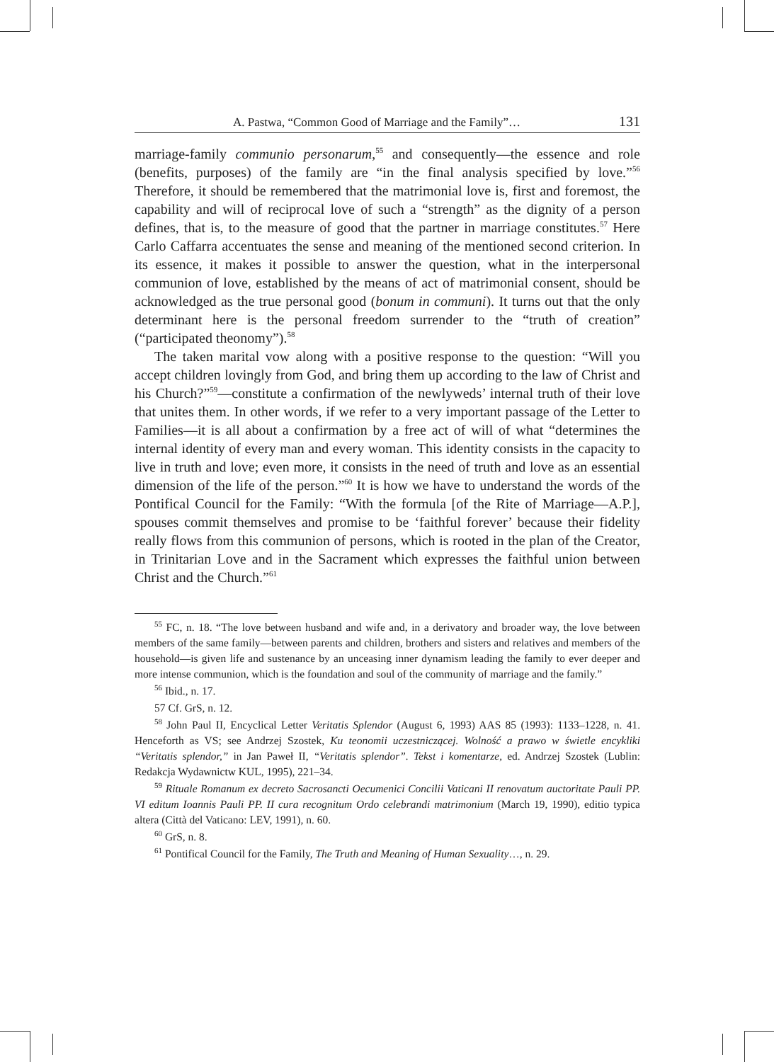A. Pastwa, “Common Good of Marriage and the Family”… 131
marriage-family communio personarum,<sup>55</sup> and consequently—the essence and role (benefits, purposes) of the family are “in the final analysis specified by love.”<sup>56</sup> Therefore, it should be remembered that the matrimonial love is, first and foremost, the capability and will of reciprocal love of such a “strength” as the dignity of a person defines, that is, to the measure of good that the partner in marriage constitutes.<sup>57</sup> Here Carlo Caffarra accentuates the sense and meaning of the mentioned second criterion. In its essence, it makes it possible to answer the question, what in the interpersonal communion of love, established by the means of act of matrimonial consent, should be acknowledged as the true personal good (bonum in communi). It turns out that the only determinant here is the personal freedom surrender to the “truth of creation” (“participated theonomy”).<sup>58</sup>
The taken marital vow along with a positive response to the question: “Will you accept children lovingly from God, and bring them up according to the law of Christ and his Church?”<sup>59</sup>—constitute a confirmation of the newlyweds’ internal truth of their love that unites them. In other words, if we refer to a very important passage of the Letter to Families—it is all about a confirmation by a free act of will of what “determines the internal identity of every man and every woman. This identity consists in the capacity to live in truth and love; even more, it consists in the need of truth and love as an essential dimension of the life of the person.”<sup>60</sup> It is how we have to understand the words of the Pontifical Council for the Family: “With the formula [of the Rite of Marriage—A.P.], spouses commit themselves and promise to be ‘faithful forever’ because their fidelity really flows from this communion of persons, which is rooted in the plan of the Creator, in Trinitarian Love and in the Sacrament which expresses the faithful union between Christ and the Church.”<sup>61</sup>
<sup>55</sup> FC, n. 18. “The love between husband and wife and, in a derivatory and broader way, the love between members of the same family—between parents and children, brothers and sisters and relatives and members of the household—is given life and sustenance by an unceasing inner dynamism leading the family to ever deeper and more intense communion, which is the foundation and soul of the community of marriage and the family.”
<sup>56</sup> Ibid., n. 17.
57 Cf. GrS, n. 12.
<sup>58</sup> John Paul II, Encyclical Letter Veritatis Splendor (August 6, 1993) AAS 85 (1993): 1133–1228, n. 41. Henceforth as VS; see Andrzej Szostek, Ku teonomii uczestniczącej. Wolność a prawo w świetle encykliki “Veritatis splendor,” in Jan Paweł II, “Veritatis splendor”. Tekst i komentarze, ed. Andrzej Szostek (Lublin: Redakcja Wydawnictw KUL, 1995), 221–34.
<sup>59</sup> Rituale Romanum ex decreto Sacrosancti Oecumenici Concilii Vaticani II renovatum auctoritate Pauli PP. VI editum Ioannis Pauli PP. II cura recognitum Ordo celebrandi matrimonium (March 19, 1990), editio typica altera (Città del Vaticano: LEV, 1991), n. 60.
<sup>60</sup> GrS, n. 8.
<sup>61</sup> Pontifical Council for the Family, The Truth and Meaning of Human Sexuality…, n. 29.